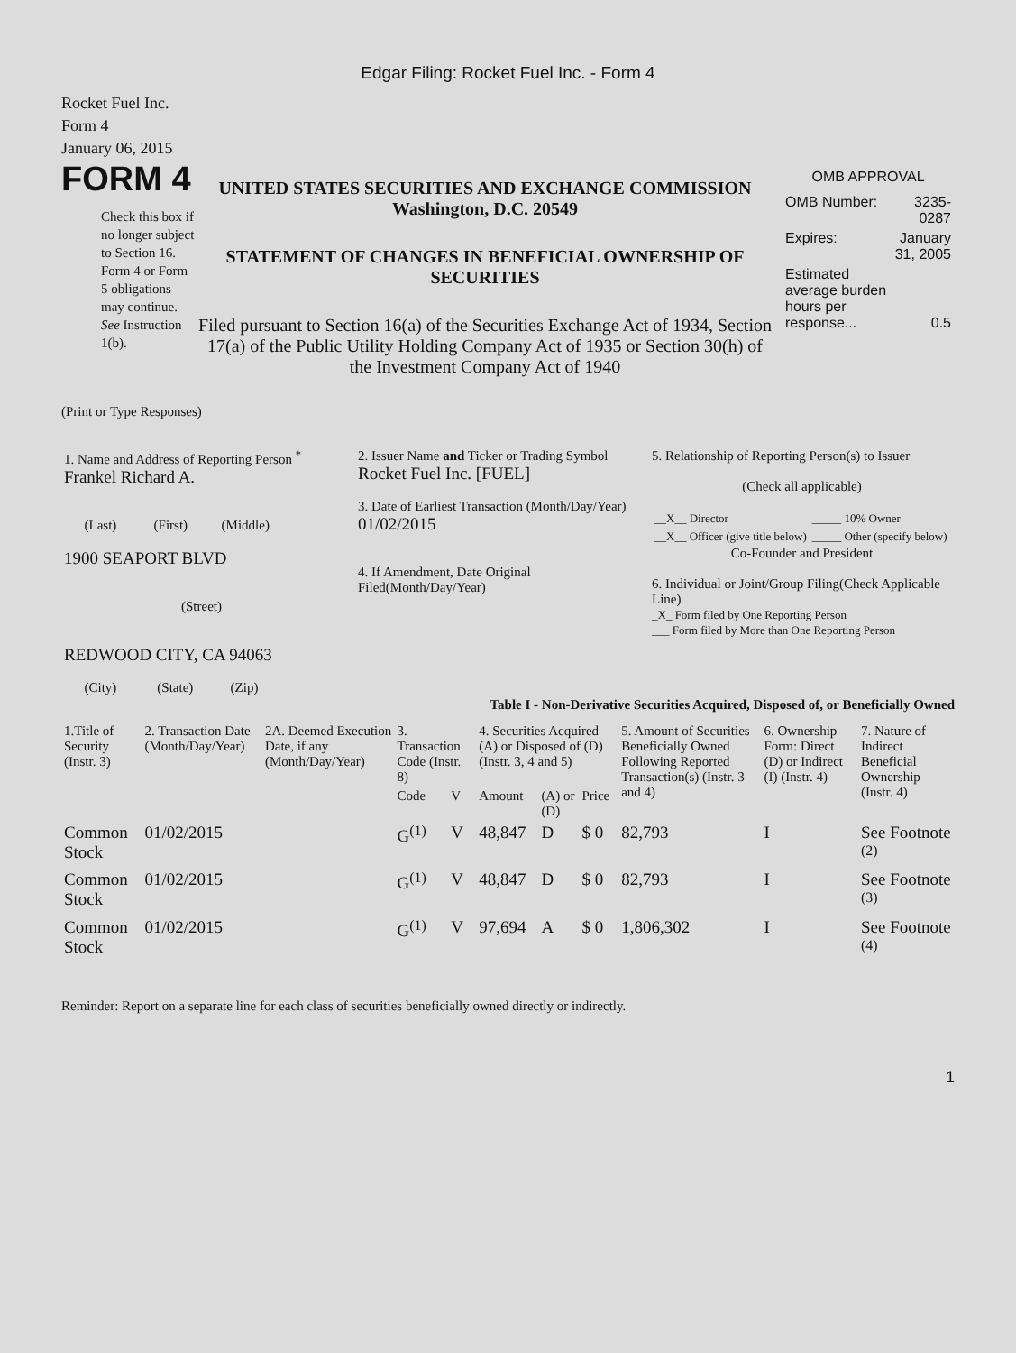Edgar Filing: Rocket Fuel Inc. - Form 4
Rocket Fuel Inc.
Form 4
January 06, 2015
FORM 4
Check this box if no longer subject to Section 16. Form 4 or Form 5 obligations may continue. See Instruction 1(b).
UNITED STATES SECURITIES AND EXCHANGE COMMISSION
Washington, D.C. 20549
STATEMENT OF CHANGES IN BENEFICIAL OWNERSHIP OF SECURITIES
Filed pursuant to Section 16(a) of the Securities Exchange Act of 1934, Section 17(a) of the Public Utility Holding Company Act of 1935 or Section 30(h) of the Investment Company Act of 1940
OMB APPROVAL
| OMB Number: | 3235-0287 |
| Expires: | January 31, 2005 |
| Estimated average burden hours per response... | 0.5 |
(Print or Type Responses)
| 1. Name and Address of Reporting Person <sup>*</sup> Frankel Richard A. (Last) (First) (Middle) 1900 SEAPORT BLVD (Street) REDWOOD CITY, CA 94063 (City) (State) (Zip) | 2. Issuer Name and Ticker or Trading Symbol Rocket Fuel Inc. [FUEL] 3. Date of Earliest Transaction (Month/Day/Year) 01/02/2015 4. If Amendment, Date Original Filed(Month/Day/Year) | 5. Relationship of Reporting Person(s) to Issuer (Check all applicable) / __X__ Director / _____ 10% Owner / / __X__ Officer (give title below) / _____ Other (specify below) / Co-Founder and President 6. Individual or Joint/Group Filing(Check Applicable Line) _X_ Form filed by One Reporting Person ___ Form filed by More than One Reporting Person |
Table I - Non-Derivative Securities Acquired, Disposed of, or Beneficially Owned
| 1.Title of Security (Instr. 3) | 2. Transaction Date (Month/Day/Year) | 2A. Deemed Execution Date, if any (Month/Day/Year) | 3. Transaction Code (Instr. 8) | | 4. Securities Acquired (A) or Disposed of (D) (Instr. 3, 4 and 5) | | | 5. Amount of Securities Beneficially Owned Following Reported Transaction(s) (Instr. 3 and 4) | 6. Ownership Form: Direct (D) or Indirect (I) (Instr. 4) | 7. Nature of Indirect Beneficial Ownership (Instr. 4) |
| --- | --- | --- | --- | --- | --- | --- | --- | --- | --- | --- |
| | | | Code | V | Amount | (A) or (D) | Price | | | |
| Common Stock | 01/02/2015 | | G<sup>(1)</sup> | V | 48,847 | D | $ 0 | 82,793 | I | See Footnote <sup>(2)</sup> |
| Common Stock | 01/02/2015 | | G<sup>(1)</sup> | V | 48,847 | D | $ 0 | 82,793 | I | See Footnote <sup>(3)</sup> |
| Common Stock | 01/02/2015 | | G<sup>(1)</sup> | V | 97,694 | A | $ 0 | 1,806,302 | I | See Footnote <sup>(4)</sup> |
Reminder: Report on a separate line for each class of securities beneficially owned directly or indirectly.
1